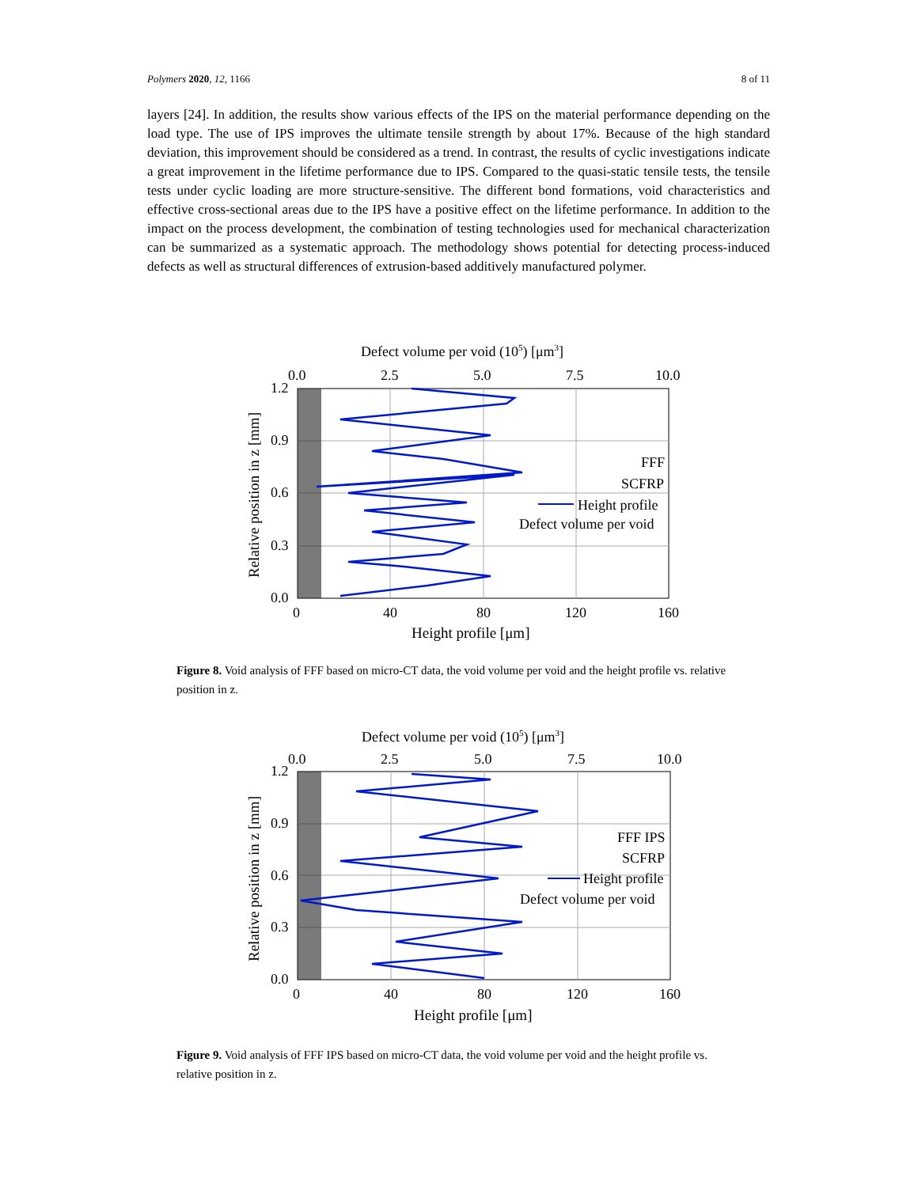Polymers 2020, 12, 1166 8 of 11
layers [24]. In addition, the results show various effects of the IPS on the material performance depending on the load type. The use of IPS improves the ultimate tensile strength by about 17%. Because of the high standard deviation, this improvement should be considered as a trend. In contrast, the results of cyclic investigations indicate a great improvement in the lifetime performance due to IPS. Compared to the quasi-static tensile tests, the tensile tests under cyclic loading are more structure-sensitive. The different bond formations, void characteristics and effective cross-sectional areas due to the IPS have a positive effect on the lifetime performance. In addition to the impact on the process development, the combination of testing technologies used for mechanical characterization can be summarized as a systematic approach. The methodology shows potential for detecting process-induced defects as well as structural differences of extrusion-based additively manufactured polymer.
Defect volume per void (105) [μm3]
0.0
2.5
5.0
7.5
10.0
FFF
SCFRP
Height profile
Defect volume per void
1.2
0.9
0.6
0.3
0.0
0
40
80
120
160
Height profile [μm]
Relative position in z [mm]
Figure 8. Void analysis of FFF based on micro-CT data, the void volume per void and the height profile vs. relative position in z.
Defect volume per void (105) [μm3]
0.0
2.5
5.0
7.5
10.0
FFF IPS
SCFRP
Height profile
Defect volume per void
1.2
0.9
0.6
0.3
0.0
0
40
80
120
160
Height profile [μm]
Relative position in z [mm]
Figure 9. Void analysis of FFF IPS based on micro-CT data, the void volume per void and the height profile vs. relative position in z.